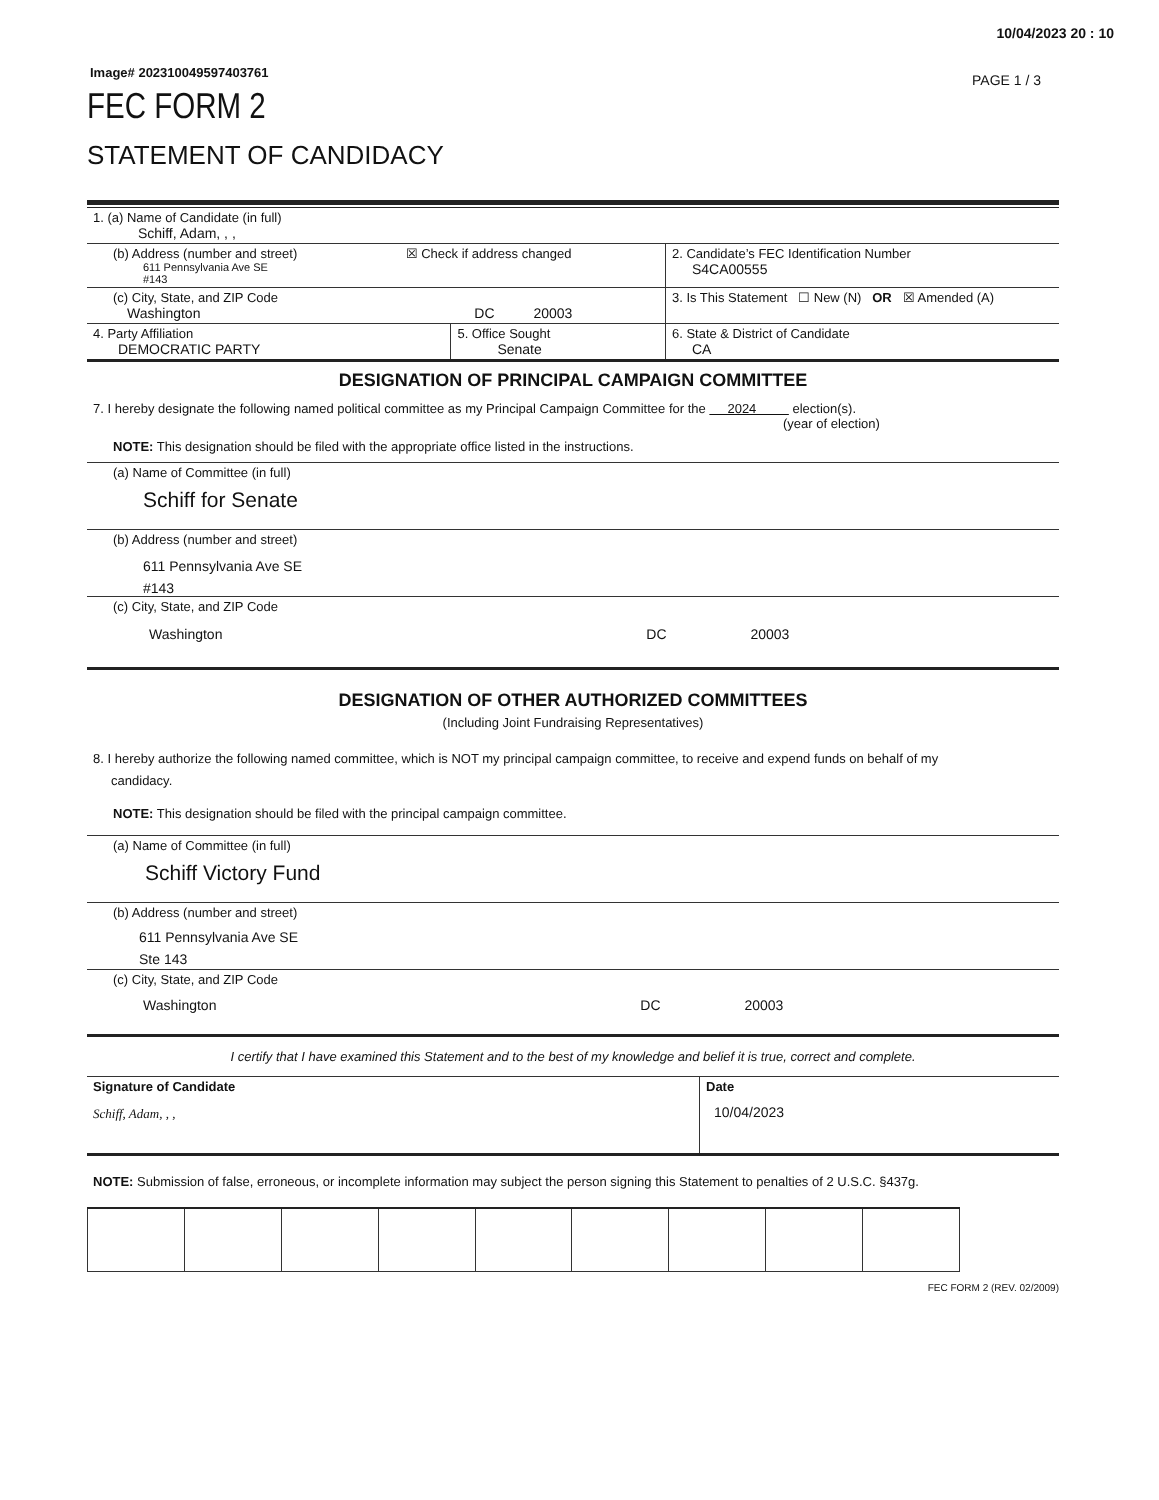10/04/2023 20 : 10
Image# 202310049597403761 PAGE 1 / 3
FEC FORM 2
STATEMENT OF CANDIDACY
| 1. (a) Name of Candidate (in full) Schiff, Adam, , , | | |
| (b) Address (number and street) ☒ Check if address changed 611 Pennsylvania Ave SE #143 | | 2. Candidate’s FEC Identification Number S4CA00555 |
| (c) City, State, and ZIP Code Washington DC 20003 | | 3. Is This Statement ☐ New (N) OR ☒ Amended (A) |
| 4. Party Affiliation DEMOCRATIC PARTY | 5. Office Sought Senate | 6. State & District of Candidate CA |
DESIGNATION OF PRINCIPAL CAMPAIGN COMMITTEE
7. I hereby designate the following named political committee as my Principal Campaign Committee for the 2024 election(s).
(year of election)
NOTE: This designation should be filed with the appropriate office listed in the instructions.
(a) Name of Committee (in full)
Schiff for Senate
(b) Address (number and street)
611 Pennsylvania Ave SE
#143
(c) City, State, and ZIP Code
Washington DC 20003
DESIGNATION OF OTHER AUTHORIZED COMMITTEES
(Including Joint Fundraising Representatives)
8. I hereby authorize the following named committee, which is NOT my principal campaign committee, to receive and expend funds on behalf of my
candidacy.
NOTE: This designation should be filed with the principal campaign committee.
(a) Name of Committee (in full)
Schiff Victory Fund
(b) Address (number and street)
611 Pennsylvania Ave SE
Ste 143
(c) City, State, and ZIP Code
Washington DC 20003
I certify that I have examined this Statement and to the best of my knowledge and belief it is true, correct and complete.
| Signature of Candidate Schiff, Adam, , , | Date 10/04/2023 |
NOTE: Submission of false, erroneous, or incomplete information may subject the person signing this Statement to penalties of 2 U.S.C. §437g.
FEC FORM 2 (REV. 02/2009)